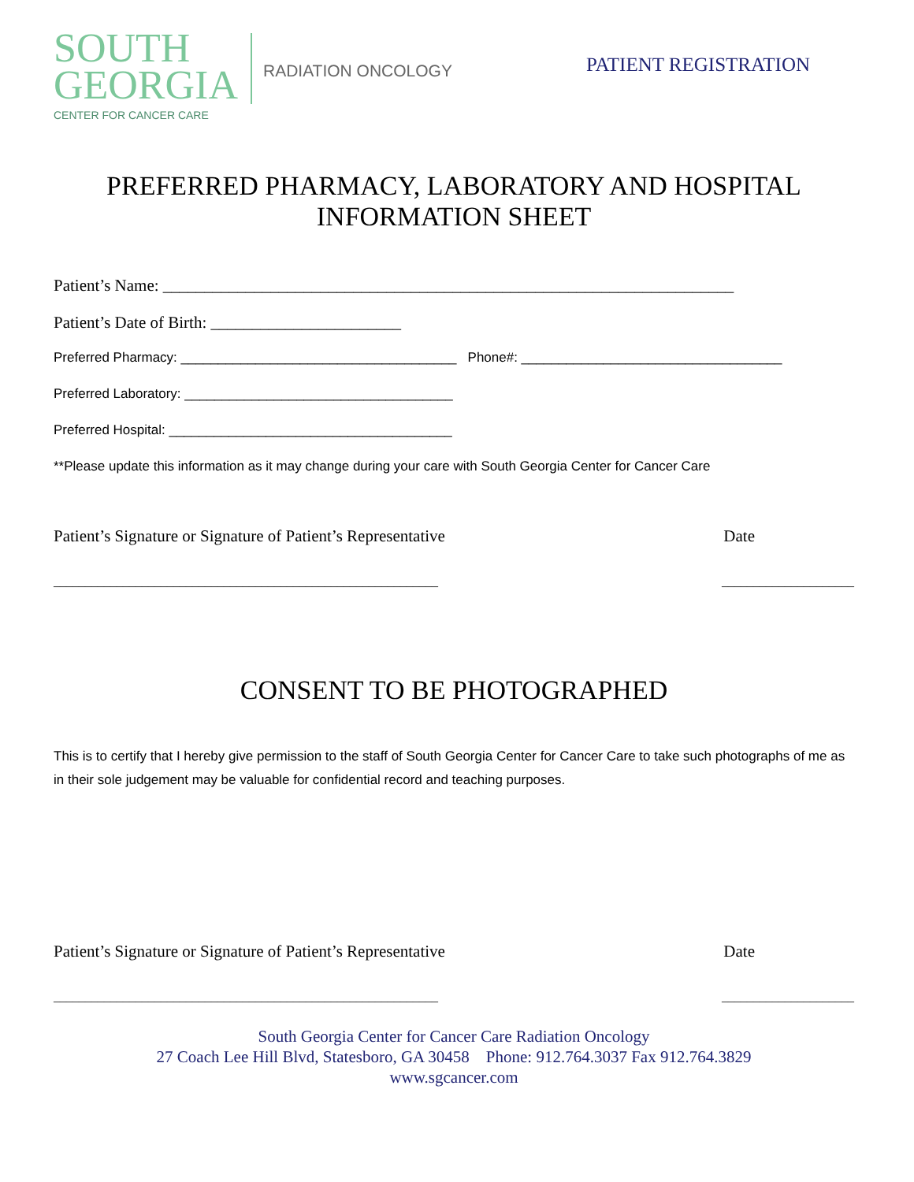SOUTH
GEORGIA
CENTER FOR CANCER CARE
RADIATION ONCOLOGY
PATIENT REGISTRATION
PREFERRED PHARMACY, LABORATORY AND HOSPITAL
INFORMATION SHEET
Patient’s Name: _____________________________________________________________________
Patient’s Date of Birth: _______________________
Preferred Pharmacy: _____________________________________ Phone#: ___________________________________
Preferred Laboratory: ____________________________________
Preferred Hospital: ______________________________________
**Please update this information as it may change during your care with South Georgia Center for Cancer Care
Patient’s Signature or Signature of Patient’s Representative Date
_____________________________________________________________ _____________________
CONSENT TO BE PHOTOGRAPHED
This is to certify that I hereby give permission to the staff of South Georgia Center for Cancer Care to take such photographs of me as in their sole judgement may be valuable for confidential record and teaching purposes.
Patient’s Signature or Signature of Patient’s Representative Date
_____________________________________________________________ _____________________
South Georgia Center for Cancer Care Radiation Oncology
27 Coach Lee Hill Blvd, Statesboro, GA 30458 Phone: 912.764.3037 Fax 912.764.3829
www.sgcancer.com